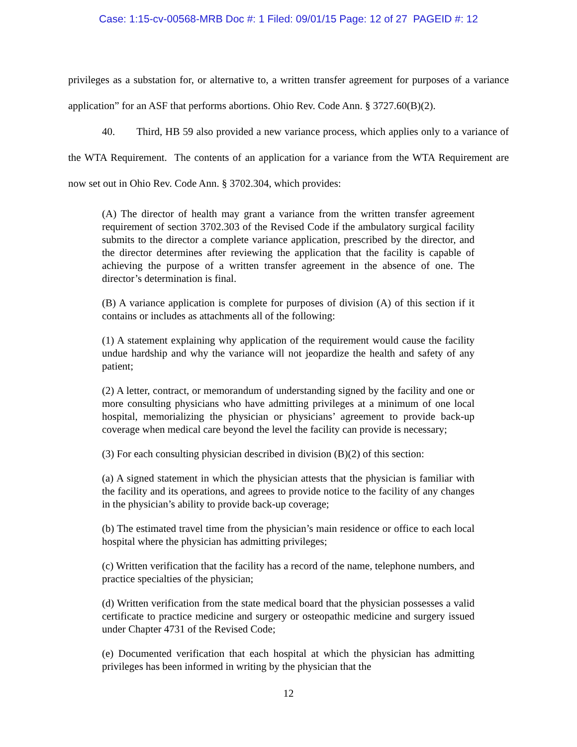Case: 1:15-cv-00568-MRB Doc #: 1 Filed: 09/01/15 Page: 12 of 27 PAGEID #: 12
privileges as a substation for, or alternative to, a written transfer agreement for purposes of a variance application” for an ASF that performs abortions. Ohio Rev. Code Ann. § 3727.60(B)(2).
40. Third, HB 59 also provided a new variance process, which applies only to a variance of the WTA Requirement. The contents of an application for a variance from the WTA Requirement are now set out in Ohio Rev. Code Ann. § 3702.304, which provides:
(A) The director of health may grant a variance from the written transfer agreement requirement of section 3702.303 of the Revised Code if the ambulatory surgical facility submits to the director a complete variance application, prescribed by the director, and the director determines after reviewing the application that the facility is capable of achieving the purpose of a written transfer agreement in the absence of one. The director’s determination is final.
(B) A variance application is complete for purposes of division (A) of this section if it contains or includes as attachments all of the following:
(1) A statement explaining why application of the requirement would cause the facility undue hardship and why the variance will not jeopardize the health and safety of any patient;
(2) A letter, contract, or memorandum of understanding signed by the facility and one or more consulting physicians who have admitting privileges at a minimum of one local hospital, memorializing the physician or physicians’ agreement to provide back-up coverage when medical care beyond the level the facility can provide is necessary;
(3) For each consulting physician described in division (B)(2) of this section:
(a) A signed statement in which the physician attests that the physician is familiar with the facility and its operations, and agrees to provide notice to the facility of any changes in the physician’s ability to provide back-up coverage;
(b) The estimated travel time from the physician’s main residence or office to each local hospital where the physician has admitting privileges;
(c) Written verification that the facility has a record of the name, telephone numbers, and practice specialties of the physician;
(d) Written verification from the state medical board that the physician possesses a valid certificate to practice medicine and surgery or osteopathic medicine and surgery issued under Chapter 4731 of the Revised Code;
(e) Documented verification that each hospital at which the physician has admitting privileges has been informed in writing by the physician that the
12